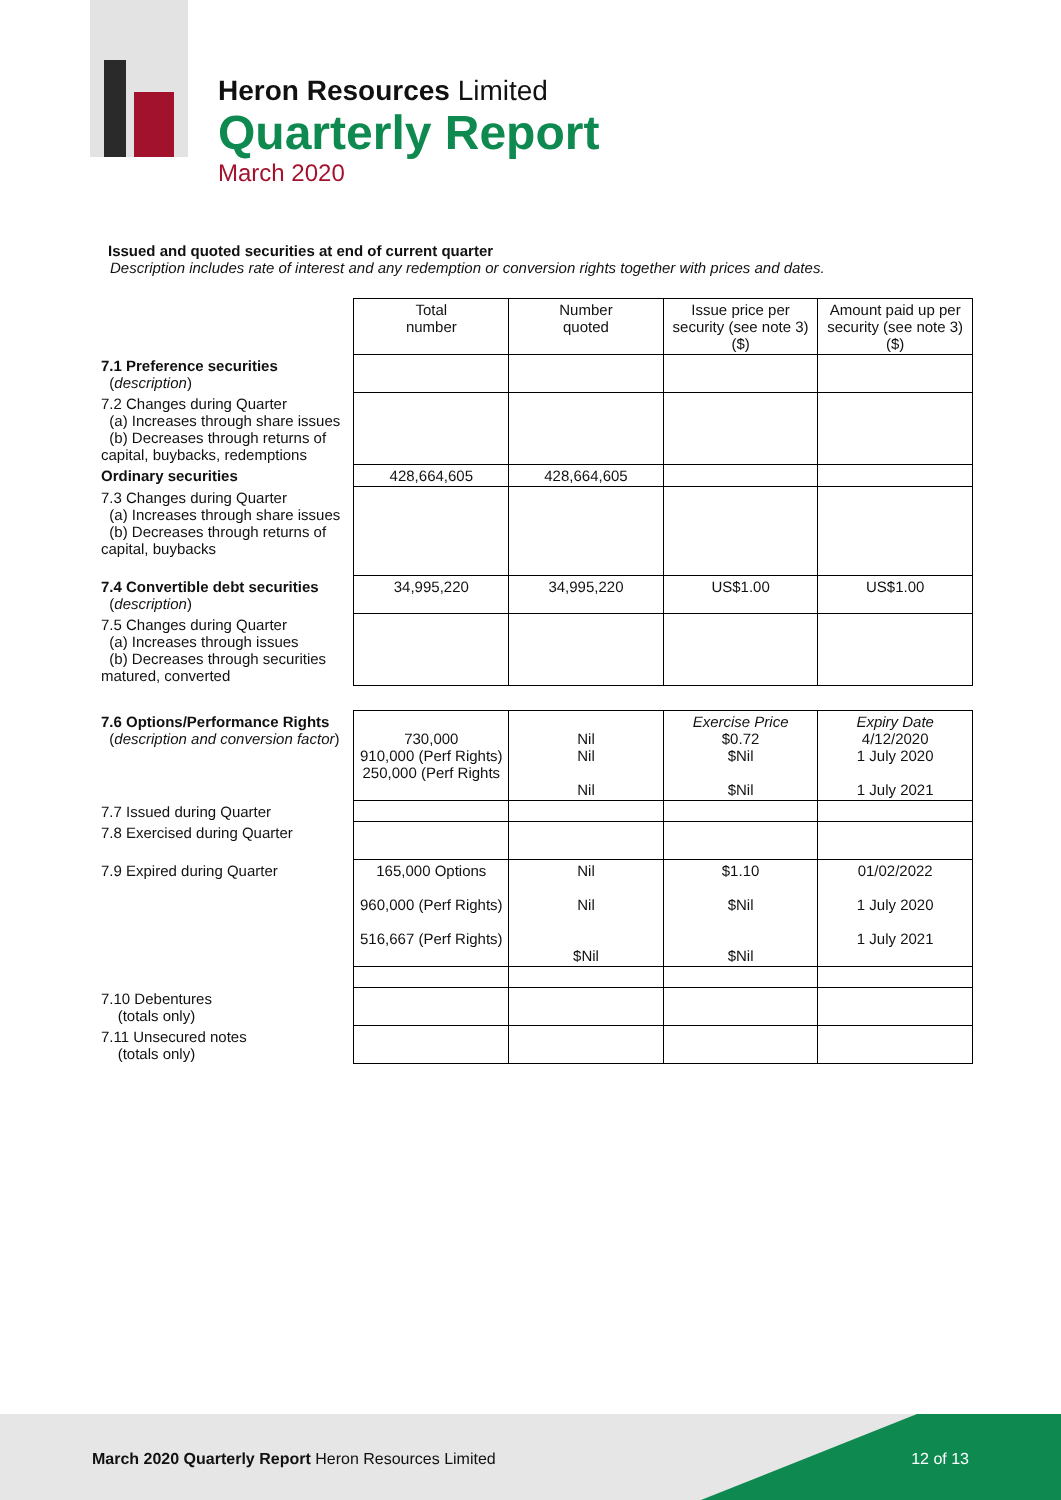Heron Resources Limited
Quarterly Report
March 2020
Issued and quoted securities at end of current quarter
Description includes rate of interest and any redemption or conversion rights together with prices and dates.
| | Total number | Number quoted | Issue price per security (see note 3) ($) | Amount paid up per security (see note 3) ($) |
| --- | --- | --- | --- | --- |
| 7.1 Preference securities ( description ) | | | | |
| 7.2 Changes during Quarter (a) Increases through share issues (b) Decreases through returns of capital, buybacks, redemptions | | | | |
| Ordinary securities | 428,664,605 | 428,664,605 | | |
| 7.3 Changes during Quarter (a) Increases through share issues (b) Decreases through returns of capital, buybacks | | | | |
| 7.4 Convertible debt securities ( description ) | 34,995,220 | 34,995,220 | US$1.00 | US$1.00 |
| 7.5 Changes during Quarter (a) Increases through issues (b) Decreases through securities matured, converted | | | | |
| 7.6 Options/Performance Rights ( description and conversion factor ) | 730,000 910,000 (Perf Rights) 250,000 (Perf Rights | Nil Nil Nil | Exercise Price $0.72 $Nil $Nil | Expiry Date 4/12/2020 1 July 2020 1 July 2021 |
| 7.7 Issued during Quarter | | | | |
| 7.8 Exercised during Quarter | | | | |
| 7.9 Expired during Quarter | 165,000 Options 960,000 (Perf Rights) 516,667 (Perf Rights) | Nil Nil $Nil | $1.10 $Nil $Nil | 01/02/2022 1 July 2020 1 July 2021 |
| 7.10 Debentures (totals only) | | | | |
| 7.11 Unsecured notes (totals only) | | | | |
March 2020 Quarterly Report Heron Resources Limited
12 of 13